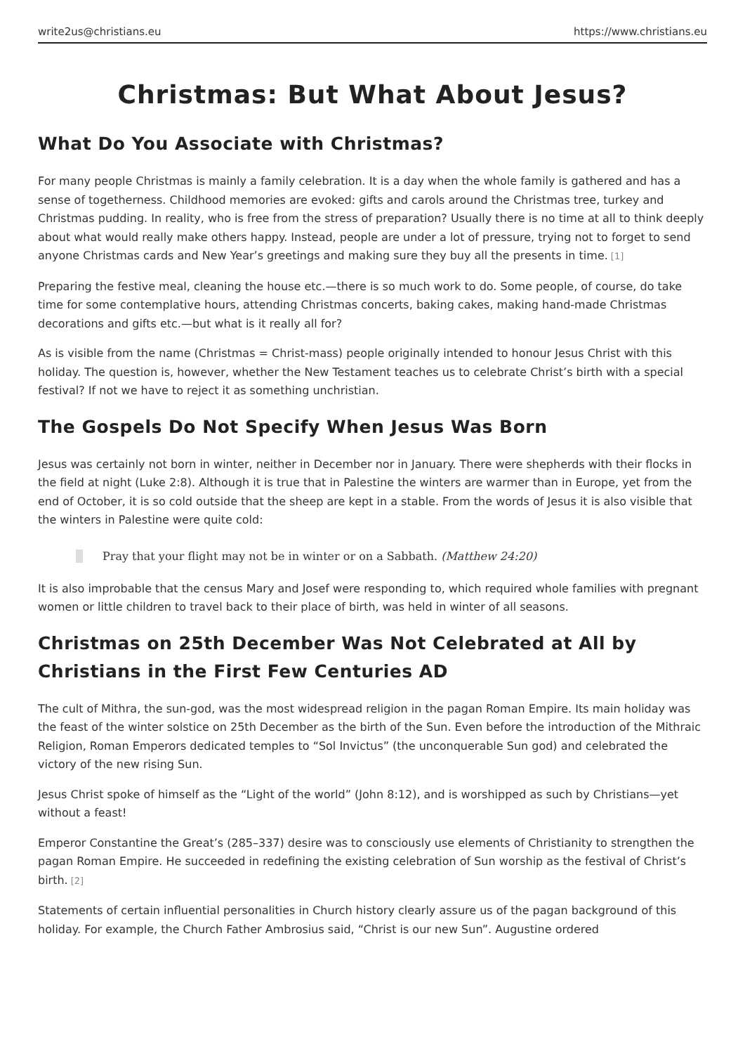write2us@christians.eu https://www.christians.eu
Christmas: But What About Jesus?
What Do You Associate with Christmas?
For many people Christmas is mainly a family celebration. It is a day when the whole family is gathered and has a sense of togetherness. Childhood memories are evoked: gifts and carols around the Christmas tree, turkey and Christmas pudding. In reality, who is free from the stress of preparation? Usually there is no time at all to think deeply about what would really make others happy. Instead, people are under a lot of pressure, trying not to forget to send anyone Christmas cards and New Year’s greetings and making sure they buy all the presents in time.<sup>[1]</sup>
Preparing the festive meal, cleaning the house etc.—there is so much work to do. Some people, of course, do take time for some contemplative hours, attending Christmas concerts, baking cakes, making hand-made Christmas decorations and gifts etc.—but what is it really all for?
As is visible from the name (Christmas = Christ-mass) people originally intended to honour Jesus Christ with this holiday. The question is, however, whether the New Testament teaches us to celebrate Christ’s birth with a special festival? If not we have to reject it as something unchristian.
The Gospels Do Not Specify When Jesus Was Born
Jesus was certainly not born in winter, neither in December nor in January. There were shepherds with their flocks in the field at night (Luke 2:8). Although it is true that in Palestine the winters are warmer than in Europe, yet from the end of October, it is so cold outside that the sheep are kept in a stable. From the words of Jesus it is also visible that the winters in Palestine were quite cold:
Pray that your flight may not be in winter or on a Sabbath. (Matthew 24:20)
It is also improbable that the census Mary and Josef were responding to, which required whole families with pregnant women or little children to travel back to their place of birth, was held in winter of all seasons.
Christmas on 25th December Was Not Celebrated at All by Christians in the First Few Centuries AD
The cult of Mithra, the sun-god, was the most widespread religion in the pagan Roman Empire. Its main holiday was the feast of the winter solstice on 25th December as the birth of the Sun. Even before the introduction of the Mithraic Religion, Roman Emperors dedicated temples to “Sol Invictus” (the unconquerable Sun god) and celebrated the victory of the new rising Sun.
Jesus Christ spoke of himself as the “Light of the world” (John 8:12), and is worshipped as such by Christians—yet without a feast!
Emperor Constantine the Great’s (285–337) desire was to consciously use elements of Christianity to strengthen the pagan Roman Empire. He succeeded in redefining the existing celebration of Sun worship as the festival of Christ’s birth.<sup>[2]</sup>
Statements of certain influential personalities in Church history clearly assure us of the pagan background of this holiday. For example, the Church Father Ambrosius said, “Christ is our new Sun”. Augustine ordered